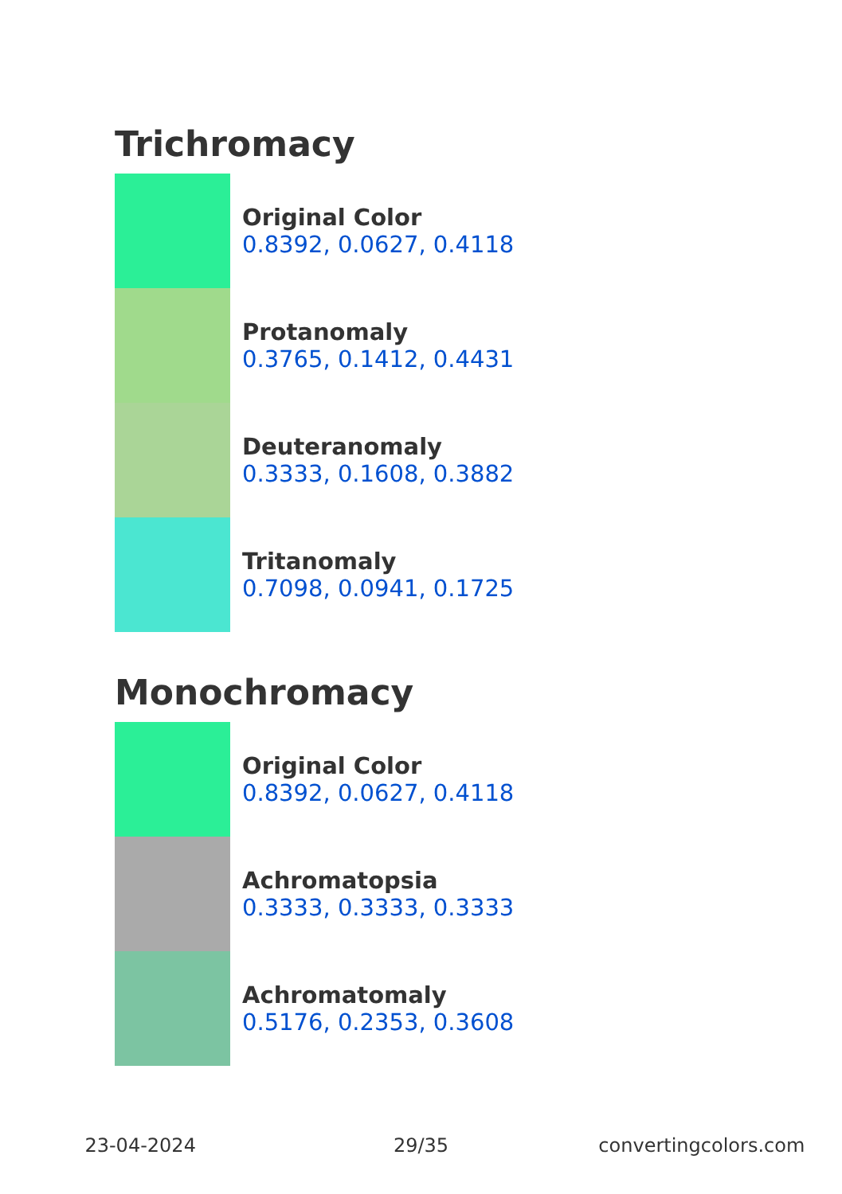Trichromacy
Original Color
0.8392, 0.0627, 0.4118
Protanomaly
0.3765, 0.1412, 0.4431
Deuteranomaly
0.3333, 0.1608, 0.3882
Tritanomaly
0.7098, 0.0941, 0.1725
Monochromacy
Original Color
0.8392, 0.0627, 0.4118
Achromatopsia
0.3333, 0.3333, 0.3333
Achromatomaly
0.5176, 0.2353, 0.3608
23-04-2024 29/35 convertingcolors.com